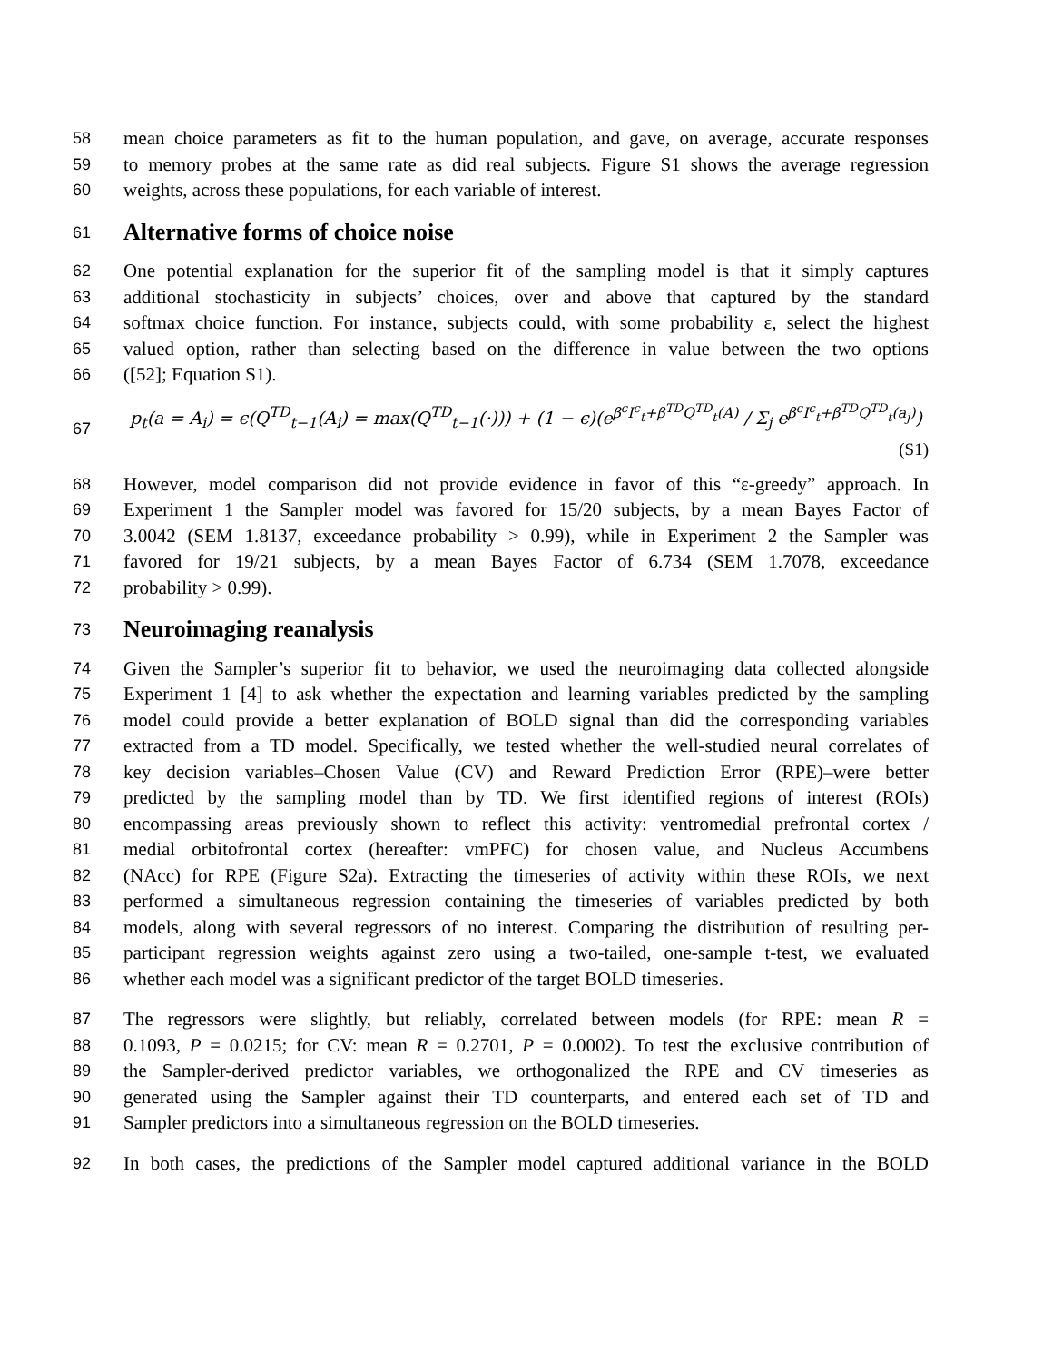58 mean choice parameters as fit to the human population, and gave, on average, accurate responses
59 to memory probes at the same rate as did real subjects. Figure S1 shows the average regression
60 weights, across these populations, for each variable of interest.
61
Alternative forms of choice noise
62 One potential explanation for the superior fit of the sampling model is that it simply captures
63 additional stochasticity in subjects’ choices, over and above that captured by the standard
64 softmax choice function. For instance, subjects could, with some probability ε, select the highest
65 valued option, rather than selecting based on the difference in value between the two options
66 ([52]; Equation S1).
67 p<sub>t</sub>(a = A<sub>i</sub>) = ϵ(Q<sup>TD</sup><sub>t−1</sub>(A<sub>i</sub>) = max(Q<sup>TD</sup><sub>t−1</sub>(·))) + (1 − ϵ)(e<sup>β<sup>c</sup>I<sup>c</sup><sub>t</sub>+β<sup>TD</sup>Q<sup>TD</sup><sub>t</sub>(A)</sup> / Σ<sub>j</sub> e<sup>β<sup>c</sup>I<sup>c</sup><sub>t</sub>+β<sup>TD</sup>Q<sup>TD</sup><sub>t</sub>(a<sub>j</sub>)</sup>) (S1)
68 However, model comparison did not provide evidence in favor of this “ε-greedy” approach. In
69 Experiment 1 the Sampler model was favored for 15/20 subjects, by a mean Bayes Factor of
70 3.0042 (SEM 1.8137, exceedance probability > 0.99), while in Experiment 2 the Sampler was
71 favored for 19/21 subjects, by a mean Bayes Factor of 6.734 (SEM 1.7078, exceedance
72 probability > 0.99).
73
Neuroimaging reanalysis
74 Given the Sampler’s superior fit to behavior, we used the neuroimaging data collected alongside
75 Experiment 1 [4] to ask whether the expectation and learning variables predicted by the sampling
76 model could provide a better explanation of BOLD signal than did the corresponding variables
77 extracted from a TD model. Specifically, we tested whether the well-studied neural correlates of
78 key decision variables–Chosen Value (CV) and Reward Prediction Error (RPE)–were better
79 predicted by the sampling model than by TD. We first identified regions of interest (ROIs)
80 encompassing areas previously shown to reflect this activity: ventromedial prefrontal cortex /
81 medial orbitofrontal cortex (hereafter: vmPFC) for chosen value, and Nucleus Accumbens
82 (NAcc) for RPE (Figure S2a). Extracting the timeseries of activity within these ROIs, we next
83 performed a simultaneous regression containing the timeseries of variables predicted by both
84 models, along with several regressors of no interest. Comparing the distribution of resulting per-
85 participant regression weights against zero using a two-tailed, one-sample t-test, we evaluated
86 whether each model was a significant predictor of the target BOLD timeseries.
87 The regressors were slightly, but reliably, correlated between models (for RPE: mean R =
88 0.1093, P = 0.0215; for CV: mean R = 0.2701, P = 0.0002). To test the exclusive contribution of
89 the Sampler-derived predictor variables, we orthogonalized the RPE and CV timeseries as
90 generated using the Sampler against their TD counterparts, and entered each set of TD and
91 Sampler predictors into a simultaneous regression on the BOLD timeseries.
92 In both cases, the predictions of the Sampler model captured additional variance in the BOLD